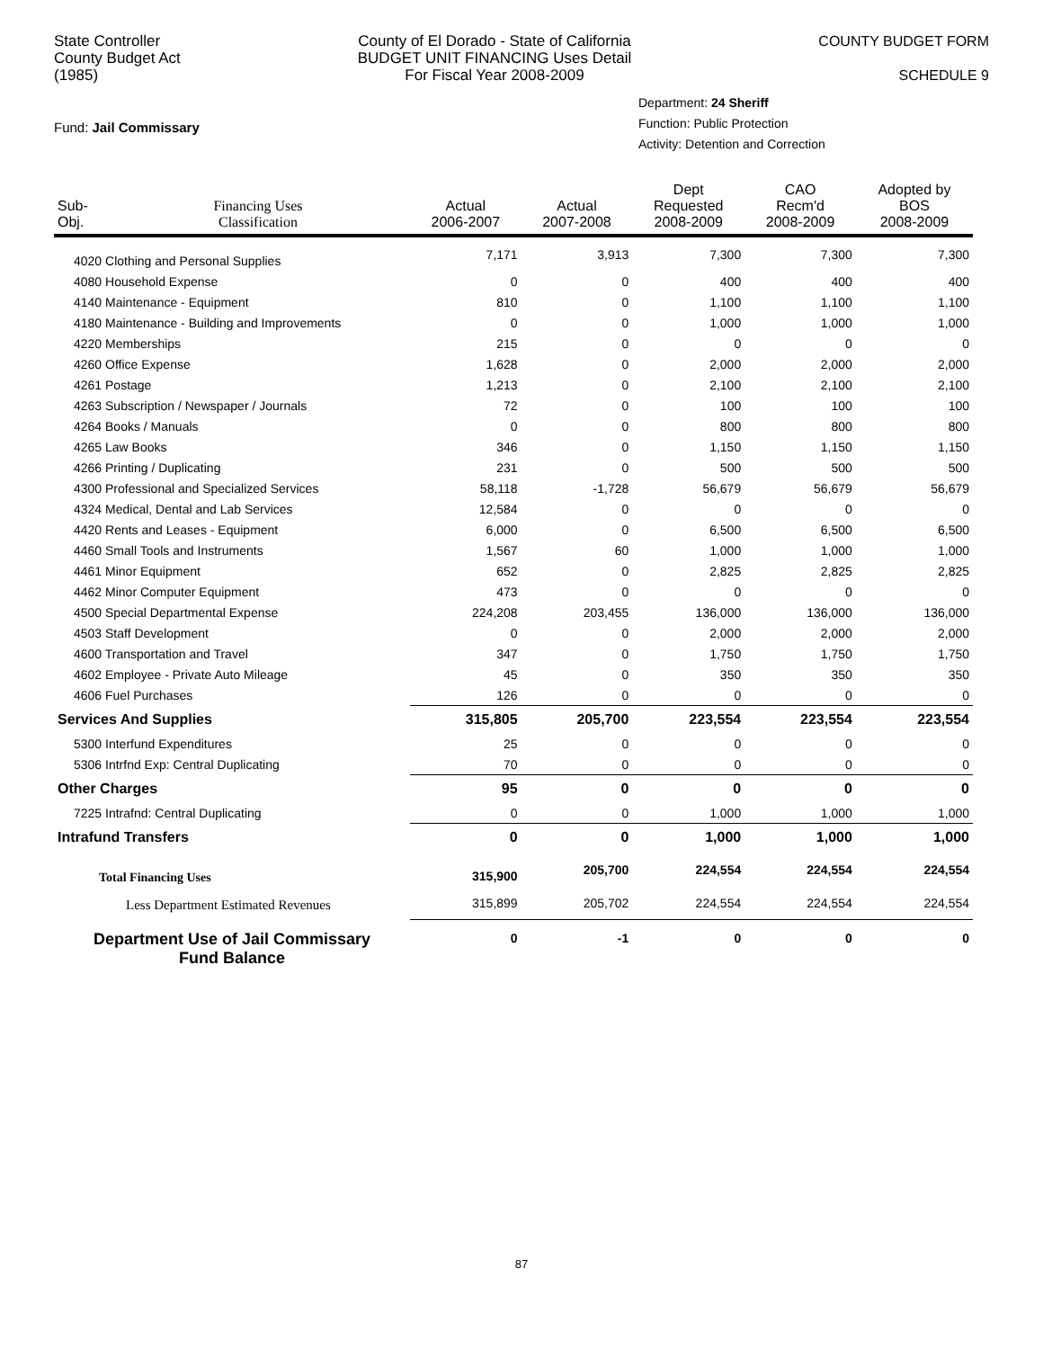State Controller
County Budget Act
(1985)
County of El Dorado - State of California
BUDGET UNIT FINANCING Uses Detail
For Fiscal Year 2008-2009
COUNTY BUDGET FORM
SCHEDULE 9
Fund: Jail Commissary
Department: 24 Sheriff
Function: Public Protection
Activity: Detention and Correction
| Sub- Obj. | Financing Uses Classification | Actual 2006-2007 | Actual 2007-2008 | Dept Requested 2008-2009 | CAO Recm'd 2008-2009 | Adopted by BOS 2008-2009 |
| --- | --- | --- | --- | --- | --- | --- |
| 4020 Clothing and Personal Supplies | | 7,171 | 3,913 | 7,300 | 7,300 | 7,300 |
| 4080 Household Expense | | 0 | 0 | 400 | 400 | 400 |
| 4140 Maintenance - Equipment | | 810 | 0 | 1,100 | 1,100 | 1,100 |
| 4180 Maintenance - Building and Improvements | | 0 | 0 | 1,000 | 1,000 | 1,000 |
| 4220 Memberships | | 215 | 0 | 0 | 0 | 0 |
| 4260 Office Expense | | 1,628 | 0 | 2,000 | 2,000 | 2,000 |
| 4261 Postage | | 1,213 | 0 | 2,100 | 2,100 | 2,100 |
| 4263 Subscription / Newspaper / Journals | | 72 | 0 | 100 | 100 | 100 |
| 4264 Books / Manuals | | 0 | 0 | 800 | 800 | 800 |
| 4265 Law Books | | 346 | 0 | 1,150 | 1,150 | 1,150 |
| 4266 Printing / Duplicating | | 231 | 0 | 500 | 500 | 500 |
| 4300 Professional and Specialized Services | | 58,118 | -1,728 | 56,679 | 56,679 | 56,679 |
| 4324 Medical, Dental and Lab Services | | 12,584 | 0 | 0 | 0 | 0 |
| 4420 Rents and Leases - Equipment | | 6,000 | 0 | 6,500 | 6,500 | 6,500 |
| 4460 Small Tools and Instruments | | 1,567 | 60 | 1,000 | 1,000 | 1,000 |
| 4461 Minor Equipment | | 652 | 0 | 2,825 | 2,825 | 2,825 |
| 4462 Minor Computer Equipment | | 473 | 0 | 0 | 0 | 0 |
| 4500 Special Departmental Expense | | 224,208 | 203,455 | 136,000 | 136,000 | 136,000 |
| 4503 Staff Development | | 0 | 0 | 2,000 | 2,000 | 2,000 |
| 4600 Transportation and Travel | | 347 | 0 | 1,750 | 1,750 | 1,750 |
| 4602 Employee - Private Auto Mileage | | 45 | 0 | 350 | 350 | 350 |
| 4606 Fuel Purchases | | 126 | 0 | 0 | 0 | 0 |
| Services And Supplies | | 315,805 | 205,700 | 223,554 | 223,554 | 223,554 |
| 5300 Interfund Expenditures | | 25 | 0 | 0 | 0 | 0 |
| 5306 Intrfnd Exp: Central Duplicating | | 70 | 0 | 0 | 0 | 0 |
| Other Charges | | 95 | 0 | 0 | 0 | 0 |
| 7225 Intrafnd: Central Duplicating | | 0 | 0 | 1,000 | 1,000 | 1,000 |
| Intrafund Transfers | | 0 | 0 | 1,000 | 1,000 | 1,000 |
| Total Financing Uses | | 315,900 | 205,700 | 224,554 | 224,554 | 224,554 |
| Less Department Estimated Revenues | | 315,899 | 205,702 | 224,554 | 224,554 | 224,554 |
| Department Use of Jail Commissary Fund Balance | | 0 | -1 | 0 | 0 | 0 |
87